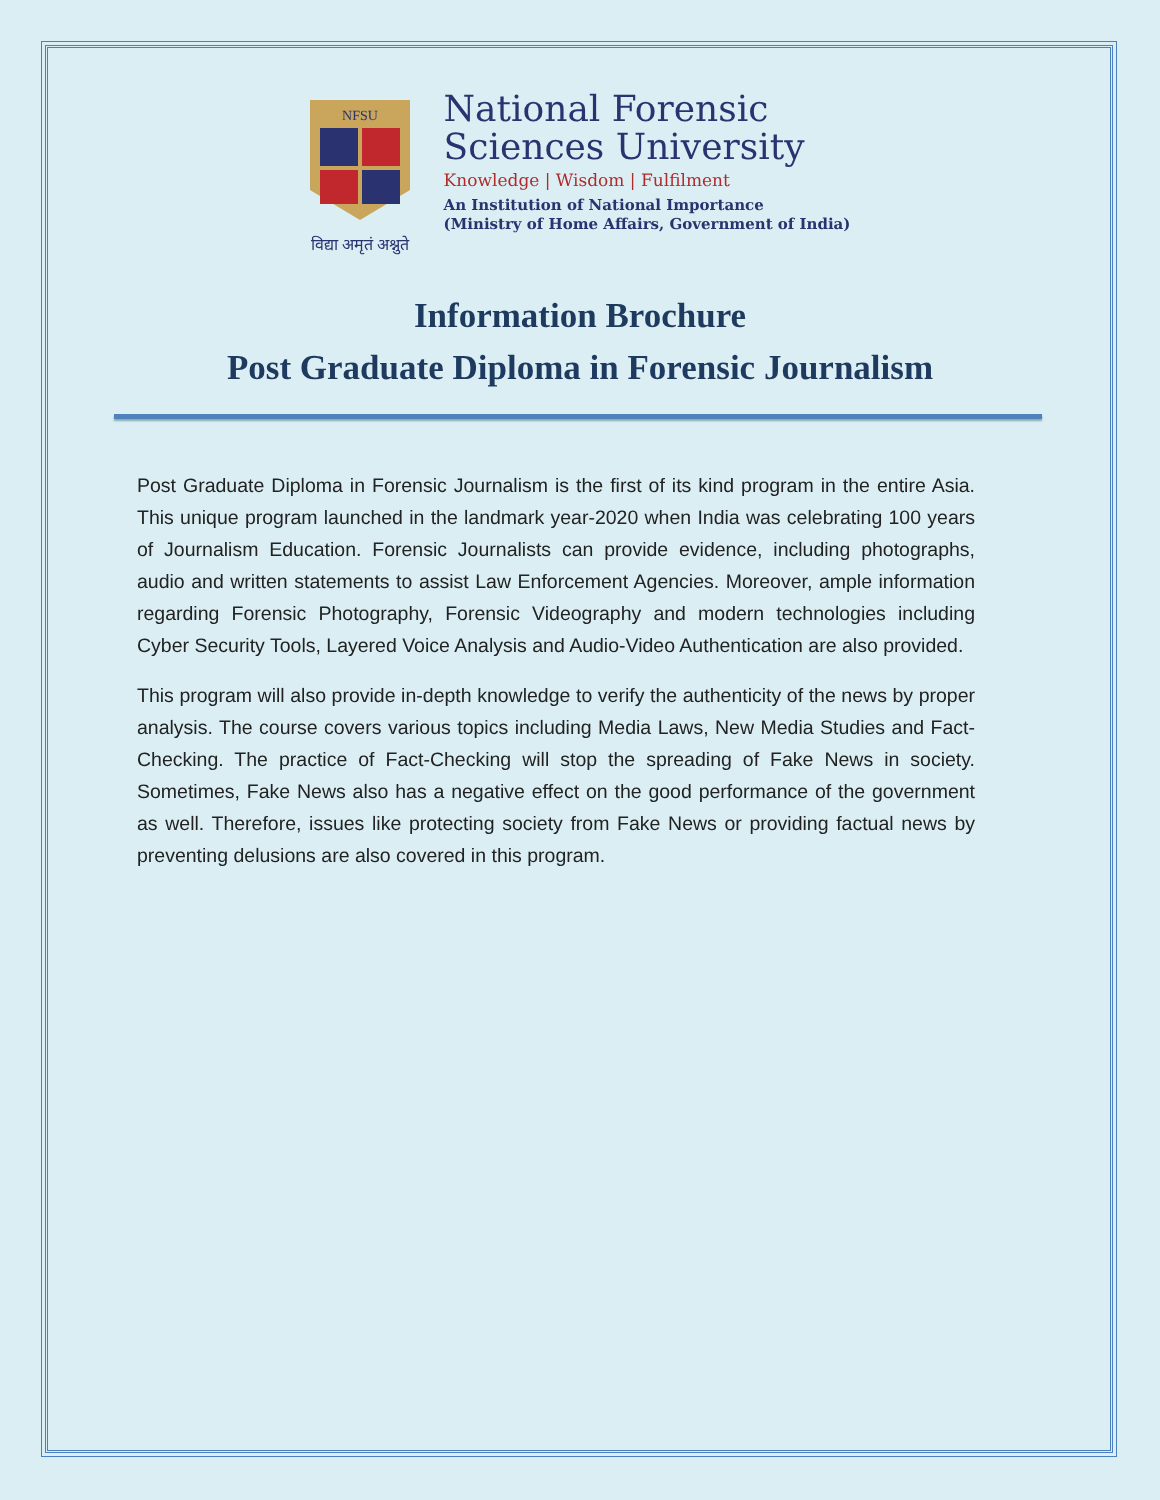NFSU
विद्या अमृतं अश्नुते
National Forensic
Sciences University
Knowledge | Wisdom | Fulfilment
An Institution of National Importance
(Ministry of Home Affairs, Government of India)
Information Brochure
Post Graduate Diploma in Forensic Journalism
Post Graduate Diploma in Forensic Journalism is the first of its kind program in the entire Asia. This unique program launched in the landmark year-2020 when India was celebrating 100 years of Journalism Education. Forensic Journalists can provide evidence, including photographs, audio and written statements to assist Law Enforcement Agencies. Moreover, ample information regarding Forensic Photography, Forensic Videography and modern technologies including Cyber Security Tools, Layered Voice Analysis and Audio-Video Authentication are also provided.
This program will also provide in-depth knowledge to verify the authenticity of the news by proper analysis. The course covers various topics including Media Laws, New Media Studies and Fact-Checking. The practice of Fact-Checking will stop the spreading of Fake News in society. Sometimes, Fake News also has a negative effect on the good performance of the government as well. Therefore, issues like protecting society from Fake News or providing factual news by preventing delusions are also covered in this program.